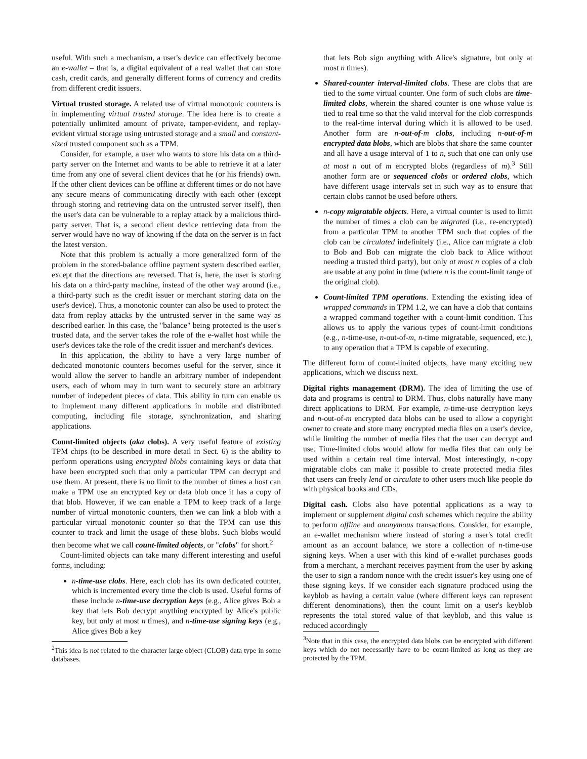useful. With such a mechanism, a user's device can effectively become an e-wallet – that is, a digital equivalent of a real wallet that can store cash, credit cards, and generally different forms of currency and credits from different credit issuers.
Virtual trusted storage. A related use of virtual monotonic counters is in implementing virtual trusted storage. The idea here is to create a potentially unlimited amount of private, tamper-evident, and replay-evident virtual storage using untrusted storage and a small and constant-sized trusted component such as a TPM.
Consider, for example, a user who wants to store his data on a third-party server on the Internet and wants to be able to retrieve it at a later time from any one of several client devices that he (or his friends) own. If the other client devices can be offline at different times or do not have any secure means of communicating directly with each other (except through storing and retrieving data on the untrusted server itself), then the user's data can be vulnerable to a replay attack by a malicious third-party server. That is, a second client device retrieving data from the server would have no way of knowing if the data on the server is in fact the latest version.
Note that this problem is actually a more generalized form of the problem in the stored-balance offline payment system described earlier, except that the directions are reversed. That is, here, the user is storing his data on a third-party machine, instead of the other way around (i.e., a third-party such as the credit issuer or merchant storing data on the user's device). Thus, a monotonic counter can also be used to protect the data from replay attacks by the untrusted server in the same way as described earlier. In this case, the "balance" being protected is the user's trusted data, and the server takes the role of the e-wallet host while the user's devices take the role of the credit issuer and merchant's devices.
In this application, the ability to have a very large number of dedicated monotonic counters becomes useful for the server, since it would allow the server to handle an arbitrary number of independent users, each of whom may in turn want to securely store an arbitrary number of indepedent pieces of data. This ability in turn can enable us to implement many different applications in mobile and distributed computing, including file storage, synchronization, and sharing applications.
Count-limited objects (aka clobs). A very useful feature of existing TPM chips (to be described in more detail in Sect. 6) is the ability to perform operations using encrypted blobs containing keys or data that have been encrypted such that only a particular TPM can decrypt and use them. At present, there is no limit to the number of times a host can make a TPM use an encrypted key or data blob once it has a copy of that blob. However, if we can enable a TPM to keep track of a large number of virtual monotonic counters, then we can link a blob with a particular virtual monotonic counter so that the TPM can use this counter to track and limit the usage of these blobs. Such blobs would then become what we call count-limited objects, or "clobs" for short.<sup>2</sup>
Count-limited objects can take many different interesting and useful forms, including:
n-time-use clobs. Here, each clob has its own dedicated counter, which is incremented every time the clob is used. Useful forms of these include n-time-use decryption keys (e.g., Alice gives Bob a key that lets Bob decrypt anything encrypted by Alice's public key, but only at most n times), and n-time-use signing keys (e.g., Alice gives Bob a key
<sup>2</sup> This idea is not related to the character large object (CLOB) data type in some databases.
that lets Bob sign anything with Alice's signature, but only at most n times).
Shared-counter interval-limited clobs. These are clobs that are tied to the same virtual counter. One form of such clobs are time-limited clobs, wherein the shared counter is one whose value is tied to real time so that the valid interval for the clob corresponds to the real-time interval during which it is allowed to be used. Another form are n-out-of-m clobs, including n-out-of-m encrypted data blobs, which are blobs that share the same counter and all have a usage interval of 1 to n, such that one can only use at most n out of m encrypted blobs (regardless of m).<sup>3</sup> Still another form are or sequenced clobs or ordered clobs, which have different usage intervals set in such way as to ensure that certain clobs cannot be used before others.
n-copy migratable objects. Here, a virtual counter is used to limit the number of times a clob can be migrated (i.e., re-encrypted) from a particular TPM to another TPM such that copies of the clob can be circulated indefinitely (i.e., Alice can migrate a clob to Bob and Bob can migrate the clob back to Alice without needing a trusted third party), but only at most n copies of a clob are usable at any point in time (where n is the count-limit range of the original clob).
Count-limited TPM operations. Extending the existing idea of wrapped commands in TPM 1.2, we can have a clob that contains a wrapped command together with a count-limit condition. This allows us to apply the various types of count-limit conditions (e.g., n-time-use, n-out-of-m, n-time migratable, sequenced, etc.), to any operation that a TPM is capable of executing.
The different form of count-limited objects, have many exciting new applications, which we discuss next.
Digital rights management (DRM). The idea of limiting the use of data and programs is central to DRM. Thus, clobs naturally have many direct applications to DRM. For example, n-time-use decryption keys and n-out-of-m encrypted data blobs can be used to allow a copyright owner to create and store many encrypted media files on a user's device, while limiting the number of media files that the user can decrypt and use. Time-limited clobs would allow for media files that can only be used within a certain real time interval. Most interestingly, n-copy migratable clobs can make it possible to create protected media files that users can freely lend or circulate to other users much like people do with physical books and CDs.
Digital cash. Clobs also have potential applications as a way to implement or supplement digital cash schemes which require the ability to perform offline and anonymous transactions. Consider, for example, an e-wallet mechanism where instead of storing a user's total credit amount as an account balance, we store a collection of n-time-use signing keys. When a user with this kind of e-wallet purchases goods from a merchant, a merchant receives payment from the user by asking the user to sign a random nonce with the credit issuer's key using one of these signing keys. If we consider each signature produced using the keyblob as having a certain value (where different keys can represent different denominations), then the count limit on a user's keyblob represents the total stored value of that keyblob, and this value is reduced accordingly
<sup>3</sup> Note that in this case, the encrypted data blobs can be encrypted with different keys which do not necessarily have to be count-limited as long as they are protected by the TPM.